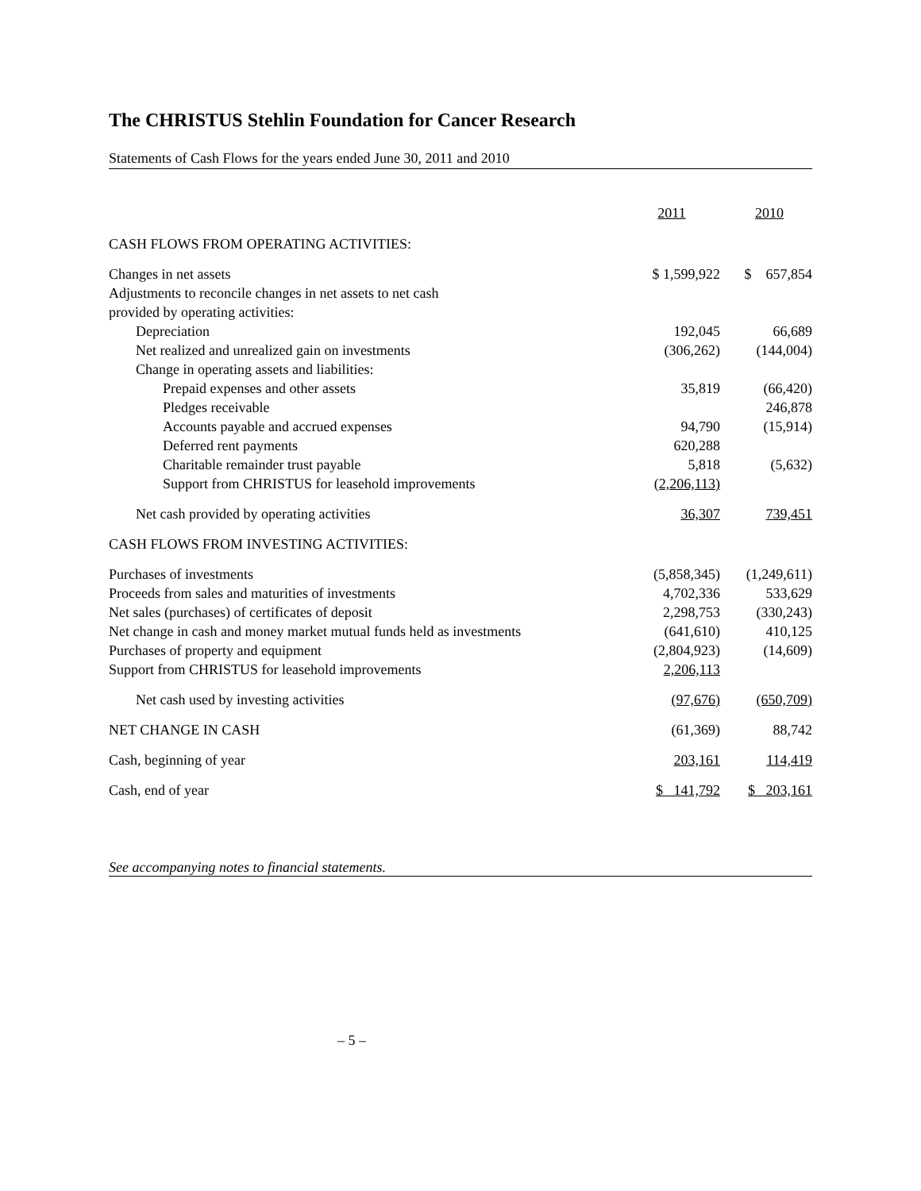The CHRISTUS Stehlin Foundation for Cancer Research
Statements of Cash Flows for the years ended June 30, 2011 and 2010
| | 2011 | 2010 |
| --- | --- | --- |
| CASH FLOWS FROM OPERATING ACTIVITIES: | | |
| Changes in net assets | $ 1,599,922 | $ 657,854 |
| Adjustments to reconcile changes in net assets to net cash | | |
| provided by operating activities: | | |
| Depreciation | 192,045 | 66,689 |
| Net realized and unrealized gain on investments | (306,262) | (144,004) |
| Change in operating assets and liabilities: | | |
| Prepaid expenses and other assets | 35,819 | (66,420) |
| Pledges receivable | | 246,878 |
| Accounts payable and accrued expenses | 94,790 | (15,914) |
| Deferred rent payments | 620,288 | |
| Charitable remainder trust payable | 5,818 | (5,632) |
| Support from CHRISTUS for leasehold improvements | (2,206,113) | |
| Net cash provided by operating activities | 36,307 | 739,451 |
| CASH FLOWS FROM INVESTING ACTIVITIES: | | |
| Purchases of investments | (5,858,345) | (1,249,611) |
| Proceeds from sales and maturities of investments | 4,702,336 | 533,629 |
| Net sales (purchases) of certificates of deposit | 2,298,753 | (330,243) |
| Net change in cash and money market mutual funds held as investments | (641,610) | 410,125 |
| Purchases of property and equipment | (2,804,923) | (14,609) |
| Support from CHRISTUS for leasehold improvements | 2,206,113 | |
| Net cash used by investing activities | (97,676) | (650,709) |
| NET CHANGE IN CASH | (61,369) | 88,742 |
| Cash, beginning of year | 203,161 | 114,419 |
| Cash, end of year | $ 141,792 | $ 203,161 |
See accompanying notes to financial statements.
– 5 –